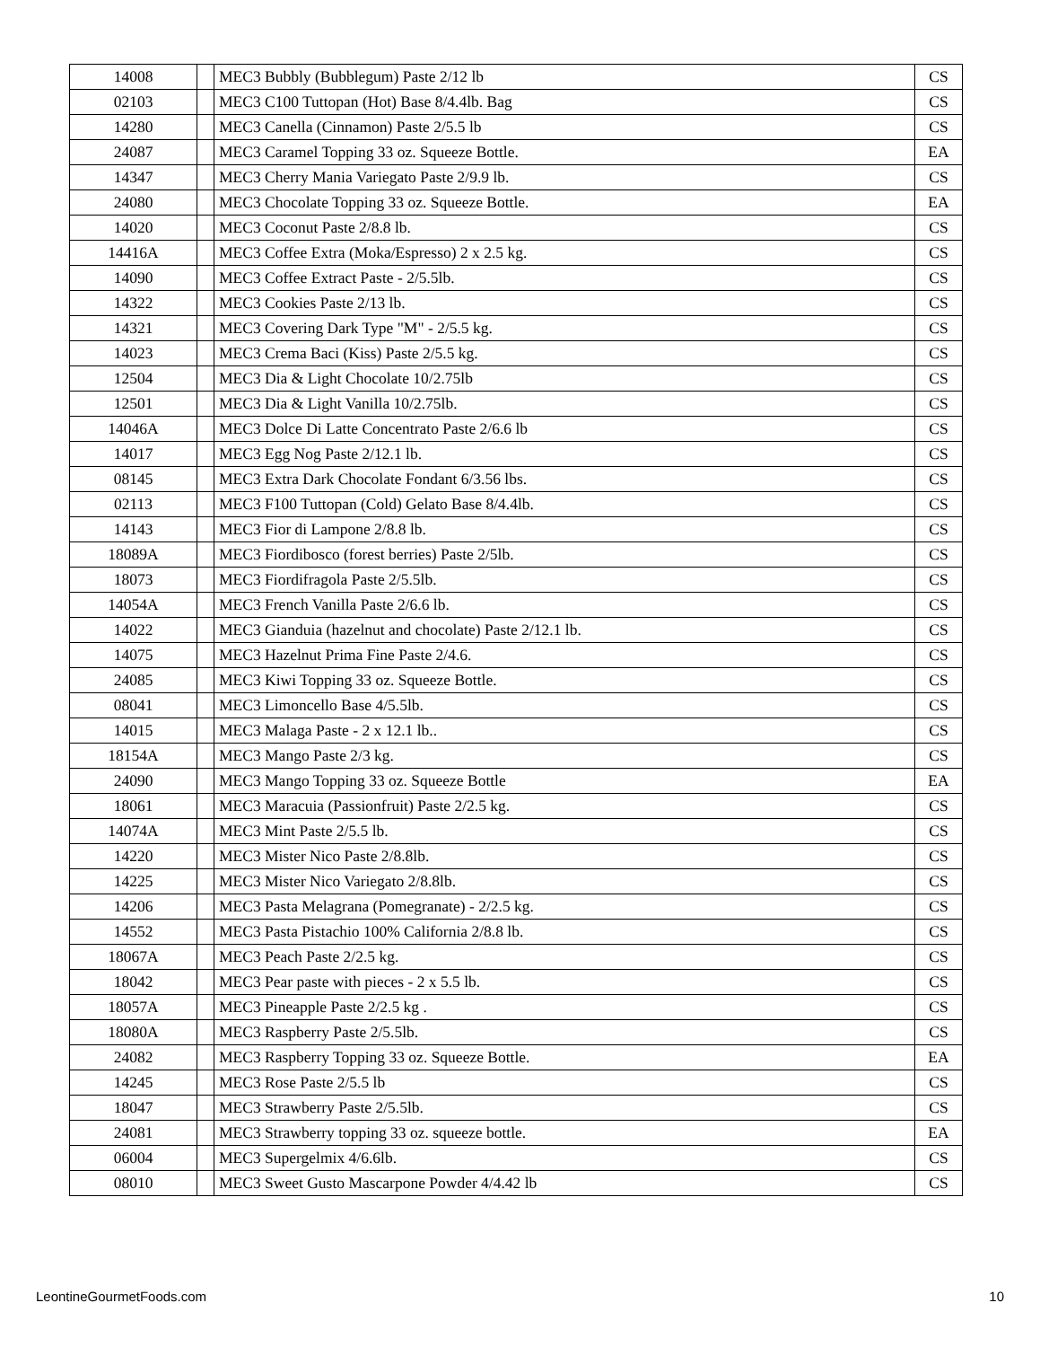| 14008 | | MEC3 Bubbly (Bubblegum) Paste 2/12 lb | CS |
| 02103 | | MEC3 C100 Tuttopan (Hot) Base 8/4.4lb. Bag | CS |
| 14280 | | MEC3 Canella (Cinnamon) Paste 2/5.5 lb | CS |
| 24087 | | MEC3 Caramel Topping 33 oz. Squeeze Bottle. | EA |
| 14347 | | MEC3 Cherry Mania Variegato Paste 2/9.9 lb. | CS |
| 24080 | | MEC3 Chocolate Topping 33 oz. Squeeze Bottle. | EA |
| 14020 | | MEC3 Coconut Paste 2/8.8 lb. | CS |
| 14416A | | MEC3 Coffee Extra (Moka/Espresso) 2 x 2.5 kg. | CS |
| 14090 | | MEC3 Coffee Extract Paste - 2/5.5lb. | CS |
| 14322 | | MEC3 Cookies Paste 2/13 lb. | CS |
| 14321 | | MEC3 Covering Dark Type "M" - 2/5.5 kg. | CS |
| 14023 | | MEC3 Crema Baci (Kiss) Paste 2/5.5 kg. | CS |
| 12504 | | MEC3 Dia & Light Chocolate 10/2.75lb | CS |
| 12501 | | MEC3 Dia & Light Vanilla 10/2.75lb. | CS |
| 14046A | | MEC3 Dolce Di Latte Concentrato Paste 2/6.6 lb | CS |
| 14017 | | MEC3 Egg Nog Paste 2/12.1 lb. | CS |
| 08145 | | MEC3 Extra Dark Chocolate Fondant 6/3.56 lbs. | CS |
| 02113 | | MEC3 F100 Tuttopan (Cold) Gelato Base 8/4.4lb. | CS |
| 14143 | | MEC3 Fior di Lampone 2/8.8 lb. | CS |
| 18089A | | MEC3 Fiordibosco (forest berries) Paste 2/5lb. | CS |
| 18073 | | MEC3 Fiordifragola Paste 2/5.5lb. | CS |
| 14054A | | MEC3 French Vanilla Paste 2/6.6 lb. | CS |
| 14022 | | MEC3 Gianduia (hazelnut and chocolate) Paste 2/12.1 lb. | CS |
| 14075 | | MEC3 Hazelnut Prima Fine Paste 2/4.6. | CS |
| 24085 | | MEC3 Kiwi Topping 33 oz. Squeeze Bottle. | CS |
| 08041 | | MEC3 Limoncello Base 4/5.5lb. | CS |
| 14015 | | MEC3 Malaga Paste - 2 x 12.1 lb.. | CS |
| 18154A | | MEC3 Mango Paste 2/3 kg. | CS |
| 24090 | | MEC3 Mango Topping 33 oz. Squeeze Bottle | EA |
| 18061 | | MEC3 Maracuia (Passionfruit) Paste 2/2.5 kg. | CS |
| 14074A | | MEC3 Mint Paste 2/5.5 lb. | CS |
| 14220 | | MEC3 Mister Nico Paste 2/8.8lb. | CS |
| 14225 | | MEC3 Mister Nico Variegato 2/8.8lb. | CS |
| 14206 | | MEC3 Pasta Melagrana (Pomegranate) - 2/2.5 kg. | CS |
| 14552 | | MEC3 Pasta Pistachio 100% California 2/8.8 lb. | CS |
| 18067A | | MEC3 Peach Paste 2/2.5 kg. | CS |
| 18042 | | MEC3 Pear paste with pieces - 2 x 5.5 lb. | CS |
| 18057A | | MEC3 Pineapple Paste 2/2.5 kg . | CS |
| 18080A | | MEC3 Raspberry Paste 2/5.5lb. | CS |
| 24082 | | MEC3 Raspberry Topping 33 oz. Squeeze Bottle. | EA |
| 14245 | | MEC3 Rose Paste 2/5.5 lb | CS |
| 18047 | | MEC3 Strawberry Paste 2/5.5lb. | CS |
| 24081 | | MEC3 Strawberry topping 33 oz. squeeze bottle. | EA |
| 06004 | | MEC3 Supergelmix 4/6.6lb. | CS |
| 08010 | | MEC3 Sweet Gusto Mascarpone Powder 4/4.42 lb | CS |
LeontineGourmetFoods.com 10